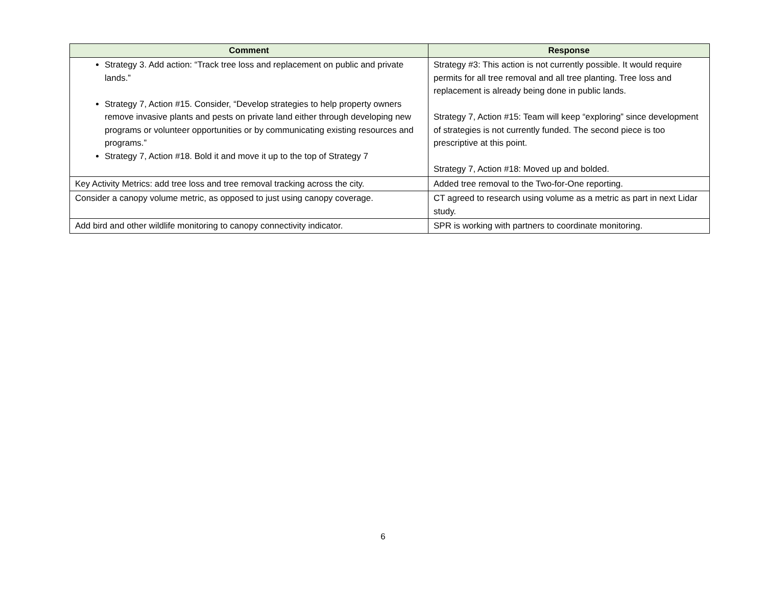| Comment | Response |
| --- | --- |
| Strategy 3. Add action: “Track tree loss and replacement on public and private lands.” Strategy 7, Action #15. Consider, “Develop strategies to help property owners remove invasive plants and pests on private land either through developing new programs or volunteer opportunities or by communicating existing resources and programs.” Strategy 7, Action #18. Bold it and move it up to the top of Strategy 7 | Strategy #3: This action is not currently possible. It would require permits for all tree removal and all tree planting. Tree loss and replacement is already being done in public lands. Strategy 7, Action #15: Team will keep “exploring” since development of strategies is not currently funded. The second piece is too prescriptive at this point. Strategy 7, Action #18: Moved up and bolded. |
| Key Activity Metrics: add tree loss and tree removal tracking across the city. | Added tree removal to the Two-for-One reporting. |
| Consider a canopy volume metric, as opposed to just using canopy coverage. | CT agreed to research using volume as a metric as part in next Lidar study. |
| Add bird and other wildlife monitoring to canopy connectivity indicator. | SPR is working with partners to coordinate monitoring. |
6